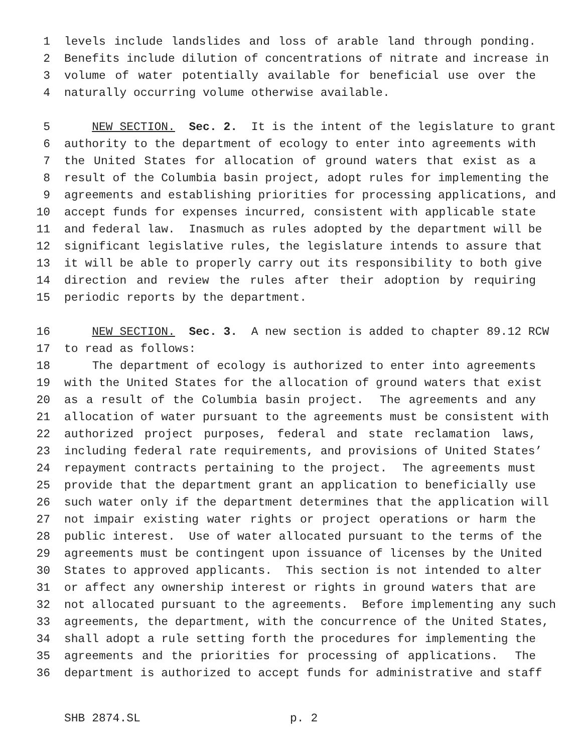1 levels include landslides and loss of arable land through ponding.
2 Benefits include dilution of concentrations of nitrate and increase in
3 volume of water potentially available for beneficial use over the
4 naturally occurring volume otherwise available.
5 NEW SECTION. Sec. 2. It is the intent of the legislature to grant
6 authority to the department of ecology to enter into agreements with
7 the United States for allocation of ground waters that exist as a
8 result of the Columbia basin project, adopt rules for implementing the
9 agreements and establishing priorities for processing applications, and
10 accept funds for expenses incurred, consistent with applicable state
11 and federal law. Inasmuch as rules adopted by the department will be
12 significant legislative rules, the legislature intends to assure that
13 it will be able to properly carry out its responsibility to both give
14 direction and review the rules after their adoption by requiring
15 periodic reports by the department.
16 NEW SECTION. Sec. 3. A new section is added to chapter 89.12 RCW
17 to read as follows:
18 The department of ecology is authorized to enter into agreements
19 with the United States for the allocation of ground waters that exist
20 as a result of the Columbia basin project. The agreements and any
21 allocation of water pursuant to the agreements must be consistent with
22 authorized project purposes, federal and state reclamation laws,
23 including federal rate requirements, and provisions of United States’
24 repayment contracts pertaining to the project. The agreements must
25 provide that the department grant an application to beneficially use
26 such water only if the department determines that the application will
27 not impair existing water rights or project operations or harm the
28 public interest. Use of water allocated pursuant to the terms of the
29 agreements must be contingent upon issuance of licenses by the United
30 States to approved applicants. This section is not intended to alter
31 or affect any ownership interest or rights in ground waters that are
32 not allocated pursuant to the agreements. Before implementing any such
33 agreements, the department, with the concurrence of the United States,
34 shall adopt a rule setting forth the procedures for implementing the
35 agreements and the priorities for processing of applications. The
36 department is authorized to accept funds for administrative and staff
SHB 2874.SL p. 2